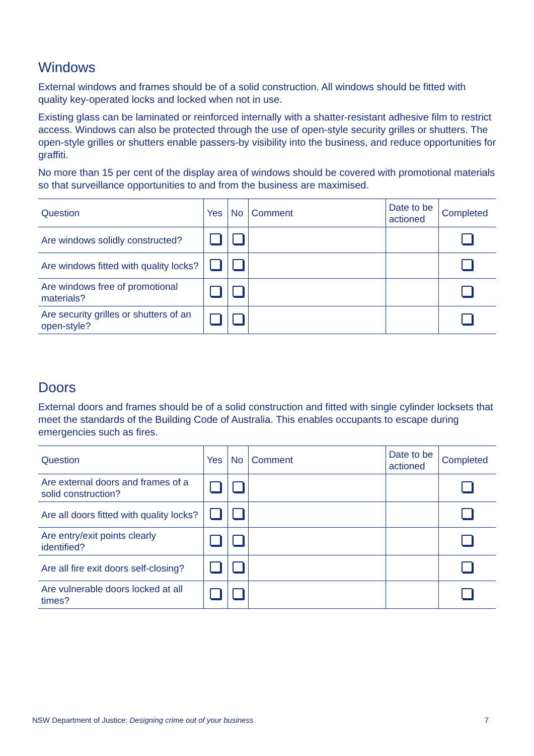Windows
External windows and frames should be of a solid construction. All windows should be fitted with quality key-operated locks and locked when not in use.
Existing glass can be laminated or reinforced internally with a shatter-resistant adhesive film to restrict access. Windows can also be protected through the use of open-style security grilles or shutters. The open-style grilles or shutters enable passers-by visibility into the business, and reduce opportunities for graffiti.
No more than 15 per cent of the display area of windows should be covered with promotional materials so that surveillance opportunities to and from the business are maximised.
| Question | Yes | No | Comment | Date to be actioned | Completed |
| --- | --- | --- | --- | --- | --- |
| Are windows solidly constructed? | | | | | |
| Are windows fitted with quality locks? | | | | | |
| Are windows free of promotional materials? | | | | | |
| Are security grilles or shutters of an open-style? | | | | | |
Doors
External doors and frames should be of a solid construction and fitted with single cylinder locksets that meet the standards of the Building Code of Australia. This enables occupants to escape during emergencies such as fires.
| Question | Yes | No | Comment | Date to be actioned | Completed |
| --- | --- | --- | --- | --- | --- |
| Are external doors and frames of a solid construction? | | | | | |
| Are all doors fitted with quality locks? | | | | | |
| Are entry/exit points clearly identified? | | | | | |
| Are all fire exit doors self-closing? | | | | | |
| Are vulnerable doors locked at all times? | | | | | |
NSW Department of Justice: Designing crime out of your business 7